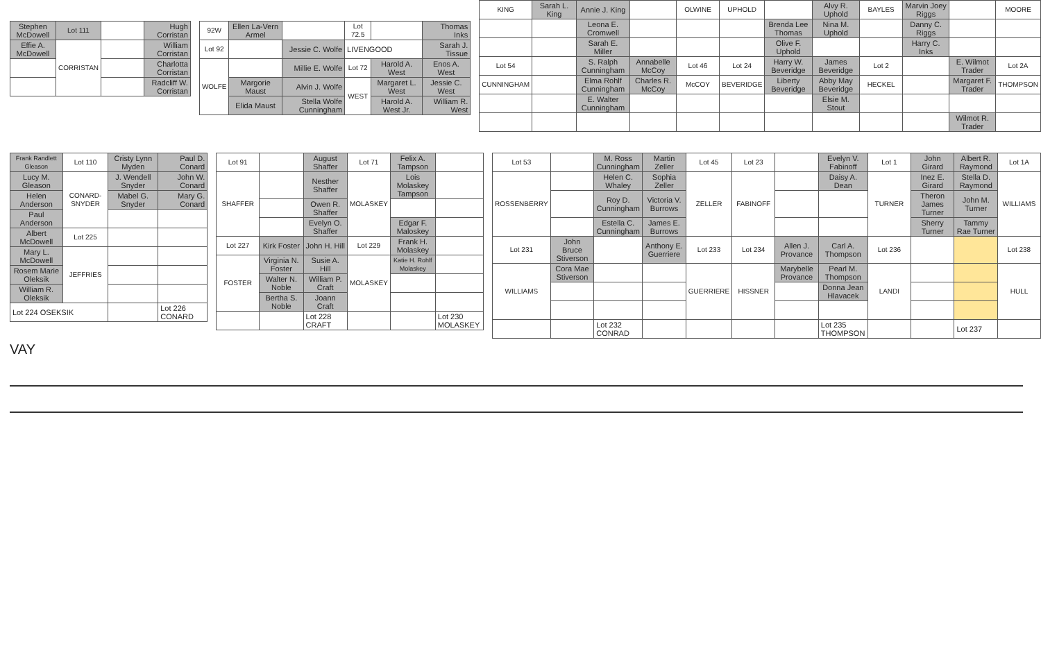| Stephen McDowell | Lot 111 | | Hugh Corristan |
| Effie A. McDowell | CORRISTAN | | William Corristan |
| | | | Charlotta Corristan |
| | | | Radcliff W. Corristan |
| 92W | Ellen La-Vern Armel | | Lot 72.5 | | Thomas Inks |
| Lot 92 | | Jessie C. Wolfe | LIVENGOOD | | Sarah J. Tissue |
| WOLFE | | Millie E. Wolfe | Lot 72 | Harold A. West | Enos A. West |
| | Margorie Maust | Alvin J. Wolfe | WEST | Margaret L. West | Jessie C. West |
| | Elida Maust | Stella Wolfe Cunningham | | Harold A. West Jr. | William R. West |
| KING | Sarah L. King | Annie J. King | | OLWINE | UPHOLD | | Alvy R. Uphold | BAYLES | Marvin Joey Riggs | | MOORE |
| | | Leona E. Cromwell | | | | Brenda Lee Thomas | Nina M. Uphold | | Danny C. Riggs | | |
| | | Sarah E. Miller | | | | Olive F. Uphold | | | Harry C. Inks | | |
| Lot 54 | | S. Ralph Cunningham | Annabelle McCoy | Lot 46 | Lot 24 | Harry W. Beveridge | James Beveridge | Lot 2 | | E. Wilmot Trader | Lot 2A |
| CUNNINGHAM | | Elma Rohlf Cunningham | Charles R. McCoy | McCOY | BEVERIDGE | Liberty Beveridge | Abby May Beveridge | HECKEL | | Margaret F. Trader | THOMPSON |
| | | E. Walter Cunningham | | | | | Elsie M. Stout | | | | |
| | | | | | | | | | | Wilmot R. Trader | |
| Frank Randlett Gleason | Lot 110 | Cristy Lynn Myden | Paul D. Conard |
| Lucy M. Gleason | CONARD-SNYDER | J. Wendell Snyder | John W. Conard |
| Helen Anderson | | Mabel G. Snyder | Mary G. Conard |
| Paul Anderson | | | |
| Albert McDowell | Lot 225 | | |
| Mary L. McDowell | JEFFRIES | | |
| Rosem Marie Oleksik | | | |
| William R. Oleksik | | | |
| Lot 224 OSEKSIK | | | Lot 226 CONARD |
| Lot 91 | | August Shaffer | Lot 71 | Felix A. Tampson | |
| SHAFFER | | Nesther Shaffer | MOLASKEY | Lois Molaskey Tampson | |
| | | Owen R. Shaffer | | | |
| | | Evelyn O. Shaffer | | Edgar F. Maloskey | |
| Lot 227 | Kirk Foster | John H. Hill | Lot 229 | Frank H. Molaskey | |
| FOSTER | Virginia N. Foster | Susie A. Hill | MOLASKEY | Katie H. Rohlf Molaskey | |
| | Walter N. Noble | William P. Craft | | | |
| | Bertha S. Noble | Joann Craft | | | |
| | | Lot 228 CRAFT | | | Lot 230 MOLASKEY |
| Lot 53 | | M. Ross Cunningham | Martin Zeller | Lot 45 | Lot 23 | | Evelyn V. Fabinoff | Lot 1 | John Girard | Albert R. Raymond | Lot 1A |
| ROSSENBERRY | | Helen C. Whaley | Sophia Zeller | ZELLER | FABINOFF | | Daisy A. Dean | TURNER | Inez E. Girard | Stella D. Raymond | WILLIAMS |
| | | Roy D. Cunningham | Victoria V. Burrows | | | | | | Theron James Turner | John M. Turner | |
| | | Estella C. Cunningham | James E. Burrows | | | | | | Sherry Turner | Tammy Rae Turner | |
| Lot 231 | John Bruce Stiverson | | Anthony E. Guerriere | Lot 233 | Lot 234 | Allen J. Provance | Carl A. Thompson | Lot 236 | | | Lot 238 |
| WILLIAMS | Cora Mae Stiverson | | | GUERRIERE | HISSNER | Marybelle Provance | Pearl M. Thompson | LANDI | | | HULL |
| | | | | | | | Donna Jean Hlavacek | | | | |
| | | Lot 232 CONRAD | | | | | Lot 235 THOMPSON | | | Lot 237 | |
VAY